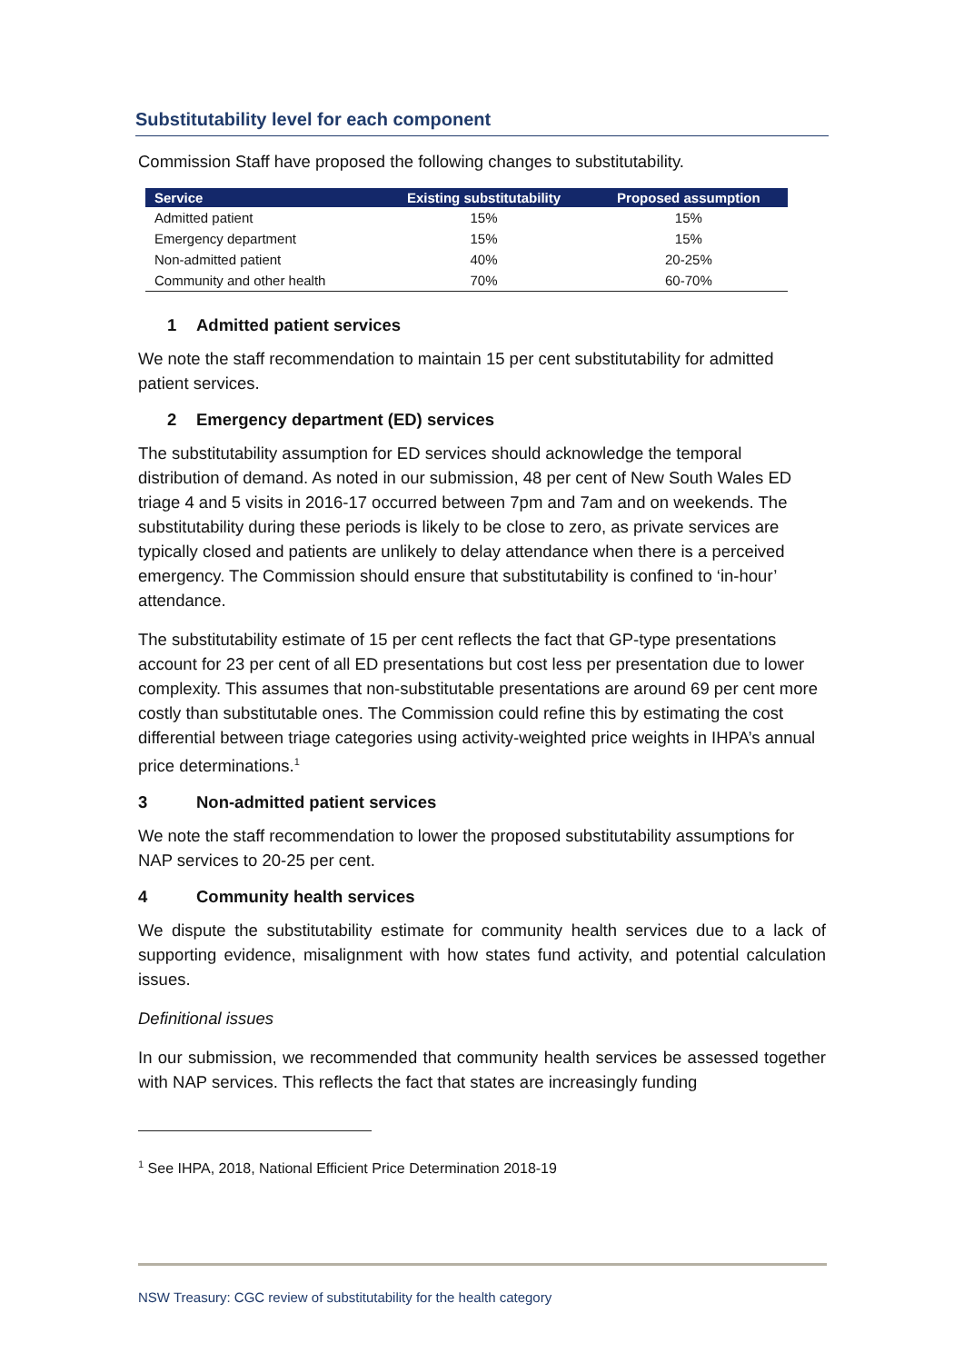Substitutability level for each component
Commission Staff have proposed the following changes to substitutability.
| Service | Existing substitutability | Proposed assumption |
| --- | --- | --- |
| Admitted patient | 15% | 15% |
| Emergency department | 15% | 15% |
| Non-admitted patient | 40% | 20-25% |
| Community and other health | 70% | 60-70% |
1 Admitted patient services
We note the staff recommendation to maintain 15 per cent substitutability for admitted patient services.
2 Emergency department (ED) services
The substitutability assumption for ED services should acknowledge the temporal distribution of demand. As noted in our submission, 48 per cent of New South Wales ED triage 4 and 5 visits in 2016-17 occurred between 7pm and 7am and on weekends. The substitutability during these periods is likely to be close to zero, as private services are typically closed and patients are unlikely to delay attendance when there is a perceived emergency. The Commission should ensure that substitutability is confined to ‘in-hour’ attendance.
The substitutability estimate of 15 per cent reflects the fact that GP-type presentations account for 23 per cent of all ED presentations but cost less per presentation due to lower complexity. This assumes that non-substitutable presentations are around 69 per cent more costly than substitutable ones. The Commission could refine this by estimating the cost differential between triage categories using activity-weighted price weights in IHPA’s annual price determinations.<sup>1</sup>
3 Non-admitted patient services
We note the staff recommendation to lower the proposed substitutability assumptions for NAP services to 20-25 per cent.
4 Community health services
We dispute the substitutability estimate for community health services due to a lack of supporting evidence, misalignment with how states fund activity, and potential calculation issues.
Definitional issues
In our submission, we recommended that community health services be assessed together with NAP services. This reflects the fact that states are increasingly funding
<sup>1</sup> See IHPA, 2018, National Efficient Price Determination 2018-19
NSW Treasury: CGC review of substitutability for the health category